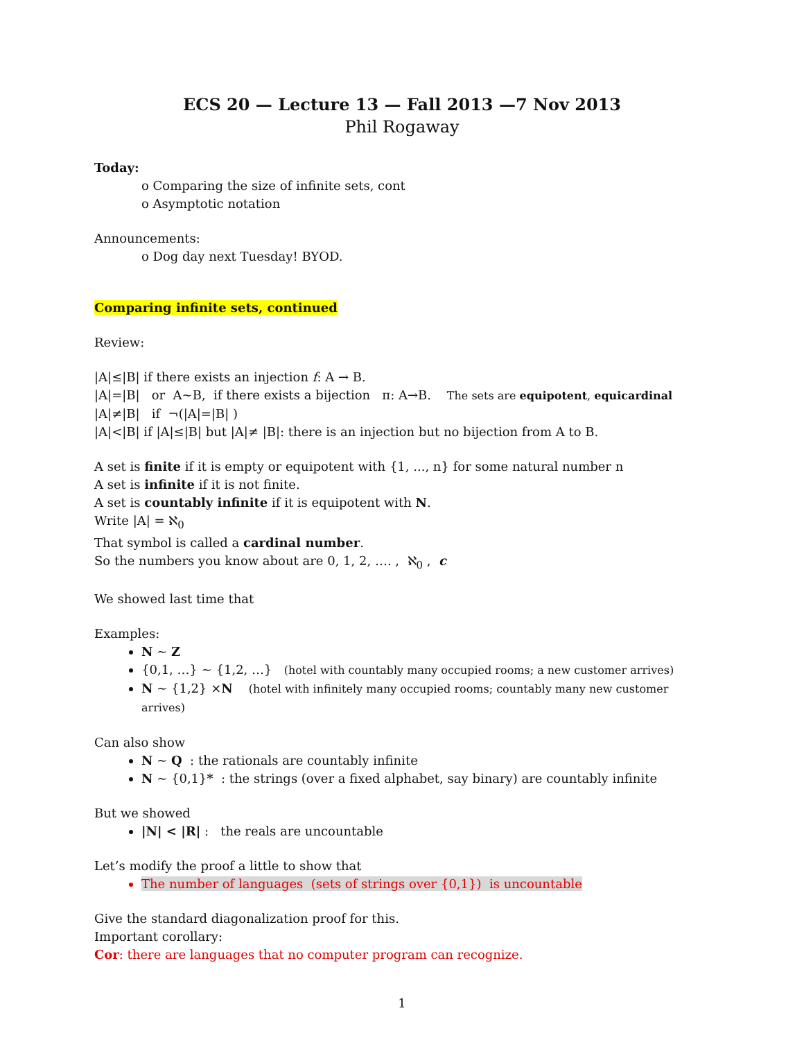ECS 20 — Lecture 13 — Fall 2013 —7 Nov 2013
Phil Rogaway
Today:
o Comparing the size of infinite sets, cont
o Asymptotic notation
Announcements:
o Dog day next Tuesday! BYOD.
Comparing infinite sets, continued
Review:
|A|≤|B| if there exists an injection f: A → B.
|A|=|B| or A~B, if there exists a bijection π: A→B. The sets are equipotent, equicardinal
|A|≠|B| if ¬(|A|=|B| )
|A|<|B| if |A|≤|B| but |A|≠ |B|: there is an injection but no bijection from A to B.
A set is finite if it is empty or equipotent with {1, ..., n} for some natural number n
A set is infinite if it is not finite.
A set is countably infinite if it is equipotent with N.
Write |A| = ℵ<sub>0</sub>
That symbol is called a cardinal number.
So the numbers you know about are 0, 1, 2, …. , ℵ<sub>0</sub> , c
We showed last time that
Examples:
N ~ Z
{0,1, …} ~ {1,2, …} (hotel with countably many occupied rooms; a new customer arrives)
N ~ {1,2} ×N (hotel with infinitely many occupied rooms; countably many new customer arrives)
Can also show
N ~ Q : the rationals are countably infinite
N ~ {0,1}* : the strings (over a fixed alphabet, say binary) are countably infinite
But we showed
|N| < |R| : the reals are uncountable
Let’s modify the proof a little to show that
The number of languages (sets of strings over {0,1}) is uncountable
Give the standard diagonalization proof for this.
Important corollary:
Cor: there are languages that no computer program can recognize.
1